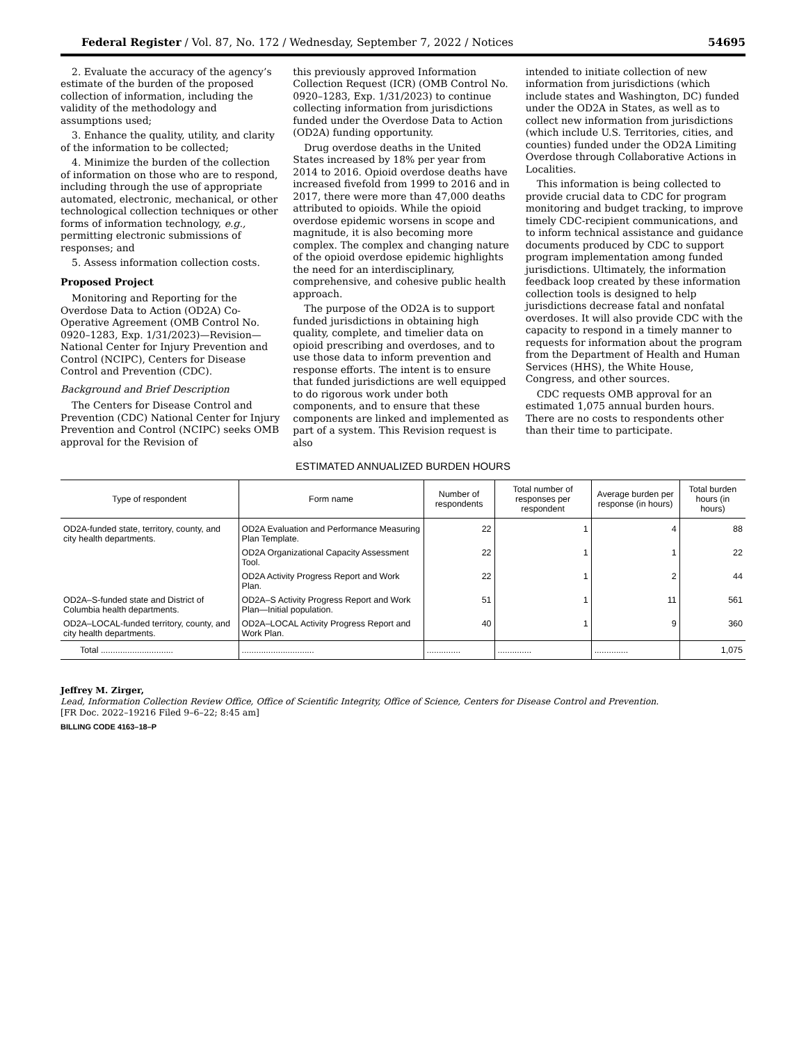Federal Register / Vol. 87, No. 172 / Wednesday, September 7, 2022 / Notices 54695
2. Evaluate the accuracy of the agency’s estimate of the burden of the proposed collection of information, including the validity of the methodology and assumptions used;
3. Enhance the quality, utility, and clarity of the information to be collected;
4. Minimize the burden of the collection of information on those who are to respond, including through the use of appropriate automated, electronic, mechanical, or other technological collection techniques or other forms of information technology, e.g., permitting electronic submissions of responses; and
5. Assess information collection costs.
Proposed Project
Monitoring and Reporting for the Overdose Data to Action (OD2A) Co-Operative Agreement (OMB Control No. 0920–1283, Exp. 1/31/2023)—Revision—National Center for Injury Prevention and Control (NCIPC), Centers for Disease Control and Prevention (CDC).
Background and Brief Description
The Centers for Disease Control and Prevention (CDC) National Center for Injury Prevention and Control (NCIPC) seeks OMB approval for the Revision of
this previously approved Information Collection Request (ICR) (OMB Control No. 0920–1283, Exp. 1/31/2023) to continue collecting information from jurisdictions funded under the Overdose Data to Action (OD2A) funding opportunity.
Drug overdose deaths in the United States increased by 18% per year from 2014 to 2016. Opioid overdose deaths have increased fivefold from 1999 to 2016 and in 2017, there were more than 47,000 deaths attributed to opioids. While the opioid overdose epidemic worsens in scope and magnitude, it is also becoming more complex. The complex and changing nature of the opioid overdose epidemic highlights the need for an interdisciplinary, comprehensive, and cohesive public health approach.
The purpose of the OD2A is to support funded jurisdictions in obtaining high quality, complete, and timelier data on opioid prescribing and overdoses, and to use those data to inform prevention and response efforts. The intent is to ensure that funded jurisdictions are well equipped to do rigorous work under both components, and to ensure that these components are linked and implemented as part of a system. This Revision request is also
intended to initiate collection of new information from jurisdictions (which include states and Washington, DC) funded under the OD2A in States, as well as to collect new information from jurisdictions (which include U.S. Territories, cities, and counties) funded under the OD2A Limiting Overdose through Collaborative Actions in Localities.
This information is being collected to provide crucial data to CDC for program monitoring and budget tracking, to improve timely CDC-recipient communications, and to inform technical assistance and guidance documents produced by CDC to support program implementation among funded jurisdictions. Ultimately, the information feedback loop created by these information collection tools is designed to help jurisdictions decrease fatal and nonfatal overdoses. It will also provide CDC with the capacity to respond in a timely manner to requests for information about the program from the Department of Health and Human Services (HHS), the White House, Congress, and other sources.
CDC requests OMB approval for an estimated 1,075 annual burden hours. There are no costs to respondents other than their time to participate.
ESTIMATED ANNUALIZED BURDEN HOURS
| Type of respondent | Form name | Number of respondents | Total number of responses per respondent | Average burden per response (in hours) | Total burden hours (in hours) |
| --- | --- | --- | --- | --- | --- |
| OD2A-funded state, territory, county, and city health departments. | OD2A Evaluation and Performance Measuring Plan Template. | 22 | 1 | 4 | 88 |
| | OD2A Organizational Capacity Assessment Tool. | 22 | 1 | 1 | 22 |
| | OD2A Activity Progress Report and Work Plan. | 22 | 1 | 2 | 44 |
| OD2A–S-funded state and District of Columbia health departments. | OD2A–S Activity Progress Report and Work Plan—Initial population. | 51 | 1 | 11 | 561 |
| OD2A–LOCAL-funded territory, county, and city health departments. | OD2A–LOCAL Activity Progress Report and Work Plan. | 40 | 1 | 9 | 360 |
| Total .............................. | .............................. | .............. | .............. | .............. | 1,075 |
Jeffrey M. Zirger,
Lead, Information Collection Review Office, Office of Scientific Integrity, Office of Science, Centers for Disease Control and Prevention.
[FR Doc. 2022–19216 Filed 9–6–22; 8:45 am]
BILLING CODE 4163–18–P